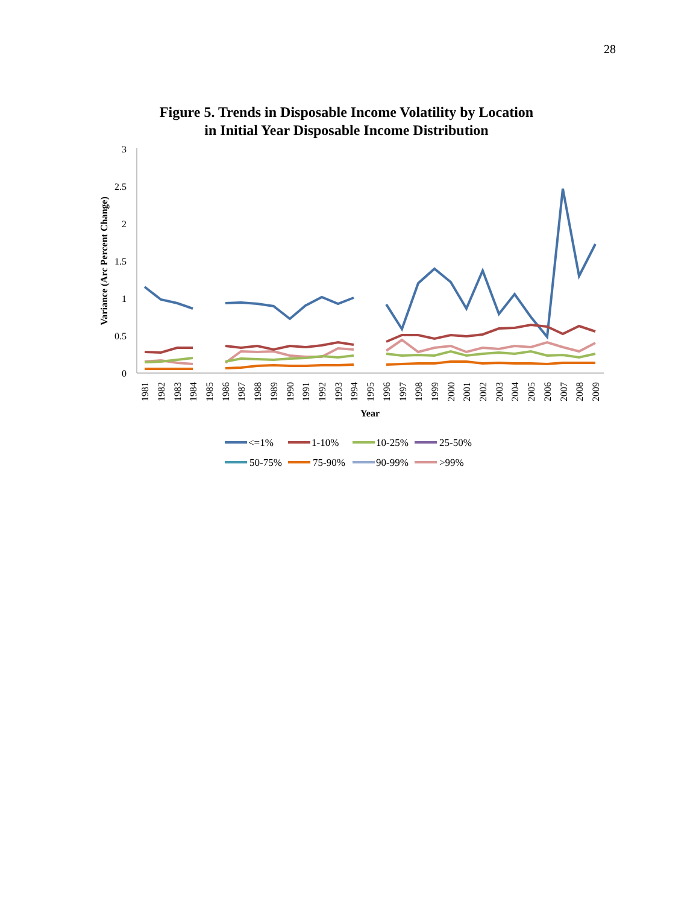28
Figure 5. Trends in Disposable Income Volatility by Location
in Initial Year Disposable Income Distribution
3
2.5
2
1.5
1
0.5
0
Variance (Arc Percent Change)
1981
1982
1983
1984
1985
1986
1987
1988
1989
1990
1991
1992
1993
1994
1995
1996
1997
1998
1999
2000
2001
2002
2003
2004
2005
2006
2007
2008
2009
Year
<=1%
1-10%
10-25%
25-50%
50-75%
75-90%
90-99%
>99%